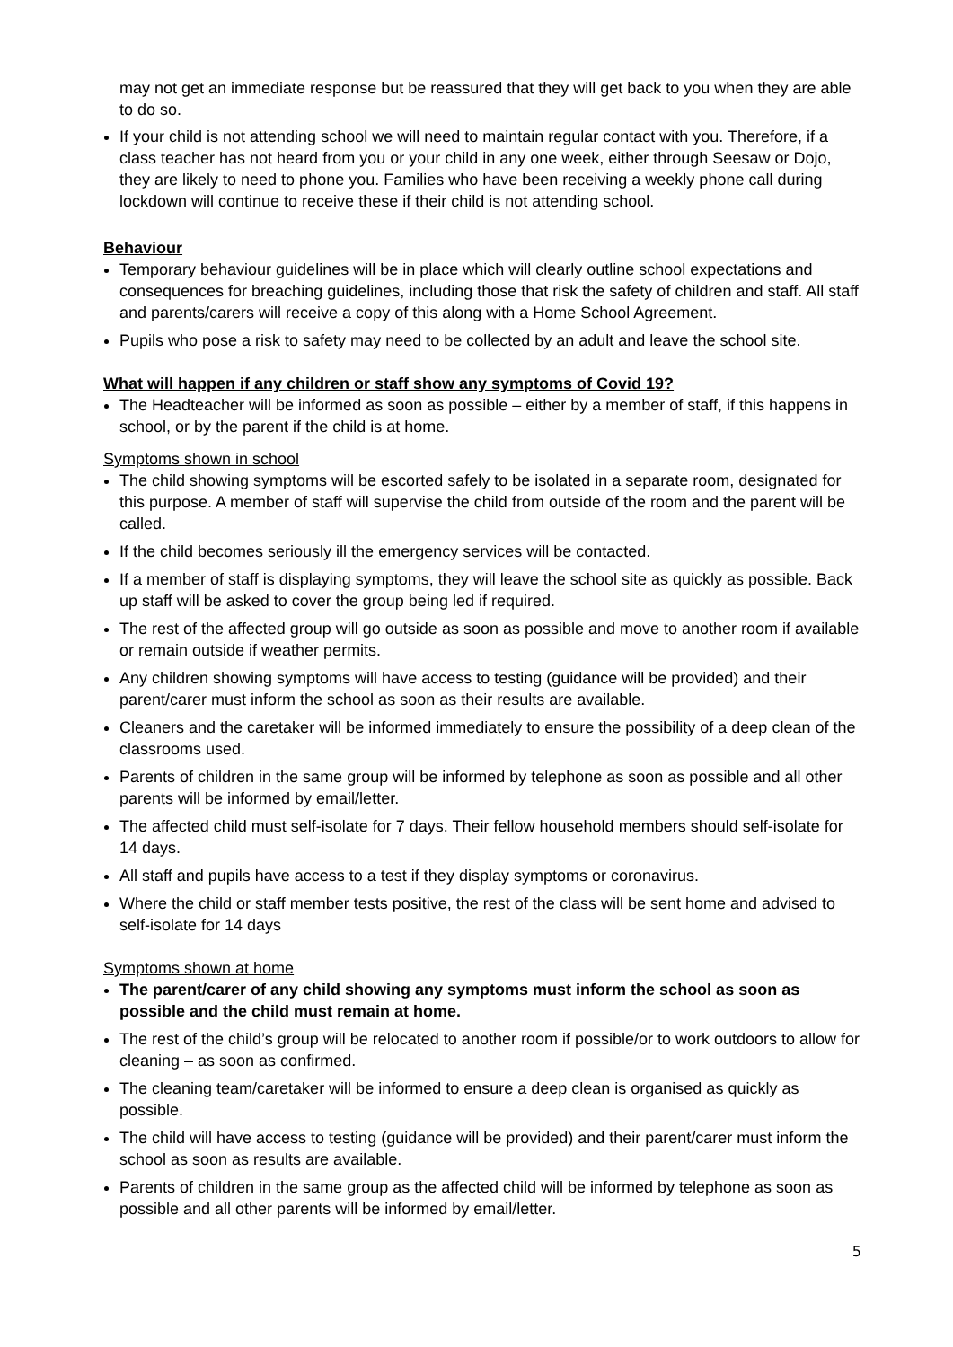may not get an immediate response but be reassured that they will get back to you when they are able to do so.
If your child is not attending school we will need to maintain regular contact with you. Therefore, if a class teacher has not heard from you or your child in any one week, either through Seesaw or Dojo, they are likely to need to phone you. Families who have been receiving a weekly phone call during lockdown will continue to receive these if their child is not attending school.
Behaviour
Temporary behaviour guidelines will be in place which will clearly outline school expectations and consequences for breaching guidelines, including those that risk the safety of children and staff. All staff and parents/carers will receive a copy of this along with a Home School Agreement.
Pupils who pose a risk to safety may need to be collected by an adult and leave the school site.
What will happen if any children or staff show any symptoms of Covid 19?
The Headteacher will be informed as soon as possible – either by a member of staff, if this happens in school, or by the parent if the child is at home.
Symptoms shown in school
The child showing symptoms will be escorted safely to be isolated in a separate room, designated for this purpose. A member of staff will supervise the child from outside of the room and the parent will be called.
If the child becomes seriously ill the emergency services will be contacted.
If a member of staff is displaying symptoms, they will leave the school site as quickly as possible. Back up staff will be asked to cover the group being led if required.
The rest of the affected group will go outside as soon as possible and move to another room if available or remain outside if weather permits.
Any children showing symptoms will have access to testing (guidance will be provided) and their parent/carer must inform the school as soon as their results are available.
Cleaners and the caretaker will be informed immediately to ensure the possibility of a deep clean of the classrooms used.
Parents of children in the same group will be informed by telephone as soon as possible and all other parents will be informed by email/letter.
The affected child must self-isolate for 7 days. Their fellow household members should self-isolate for 14 days.
All staff and pupils have access to a test if they display symptoms or coronavirus.
Where the child or staff member tests positive, the rest of the class will be sent home and advised to self-isolate for 14 days
Symptoms shown at home
The parent/carer of any child showing any symptoms must inform the school as soon as possible and the child must remain at home.
The rest of the child’s group will be relocated to another room if possible/or to work outdoors to allow for cleaning – as soon as confirmed.
The cleaning team/caretaker will be informed to ensure a deep clean is organised as quickly as possible.
The child will have access to testing (guidance will be provided) and their parent/carer must inform the school as soon as results are available.
Parents of children in the same group as the affected child will be informed by telephone as soon as possible and all other parents will be informed by email/letter.
5